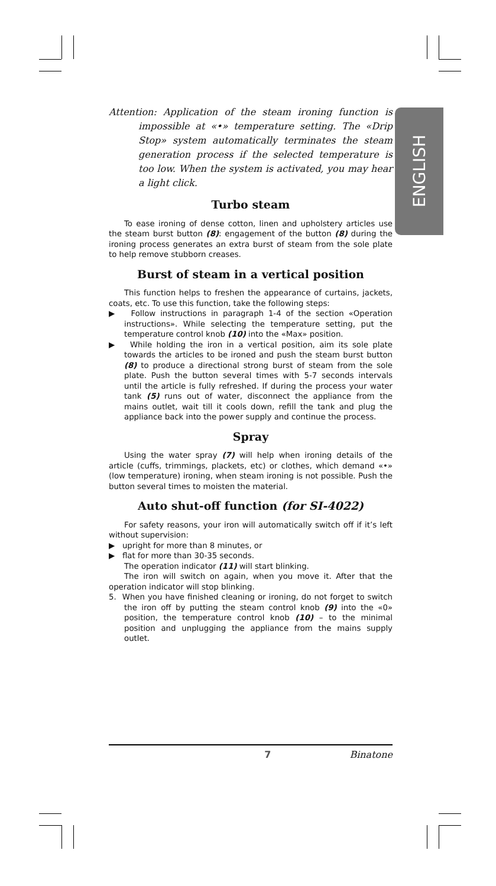ENGLISH
Attention: Application of the steam ironing function is impossible at «•» temperature setting. The «Drip Stop» system automatically terminates the steam generation process if the selected temperature is too low. When the system is activated, you may hear a light click.
Turbo steam
To ease ironing of dense cotton, linen and upholstery articles use the steam burst button (8): engagement of the button (8) during the ironing process generates an extra burst of steam from the sole plate to help remove stubborn creases.
Burst of steam in a vertical position
This function helps to freshen the appearance of curtains, jackets, coats, etc. To use this function, take the following steps:
▶ Follow instructions in paragraph 1-4 of the section «Operation instructions». While selecting the temperature setting, put the temperature control knob (10) into the «Max» position.
▶ While holding the iron in a vertical position, aim its sole plate towards the articles to be ironed and push the steam burst button (8) to produce a directional strong burst of steam from the sole plate. Push the button several times with 5-7 seconds intervals until the article is fully refreshed. If during the process your water tank (5) runs out of water, disconnect the appliance from the mains outlet, wait till it cools down, refill the tank and plug the appliance back into the power supply and continue the process.
Spray
Using the water spray (7) will help when ironing details of the article (cuffs, trimmings, plackets, etc) or clothes, which demand «•» (low temperature) ironing, when steam ironing is not possible. Push the button several times to moisten the material.
Auto shut-off function (for SI-4022)
For safety reasons, your iron will automatically switch off if it’s left without supervision:
▶ upright for more than 8 minutes, or
▶ flat for more than 30-35 seconds.
The operation indicator (11) will start blinking.
The iron will switch on again, when you move it. After that the operation indicator will stop blinking.
5. When you have finished cleaning or ironing, do not forget to switch the iron off by putting the steam control knob (9) into the «0» position, the temperature control knob (10) – to the minimal position and unplugging the appliance from the mains supply outlet.
7 Binatone